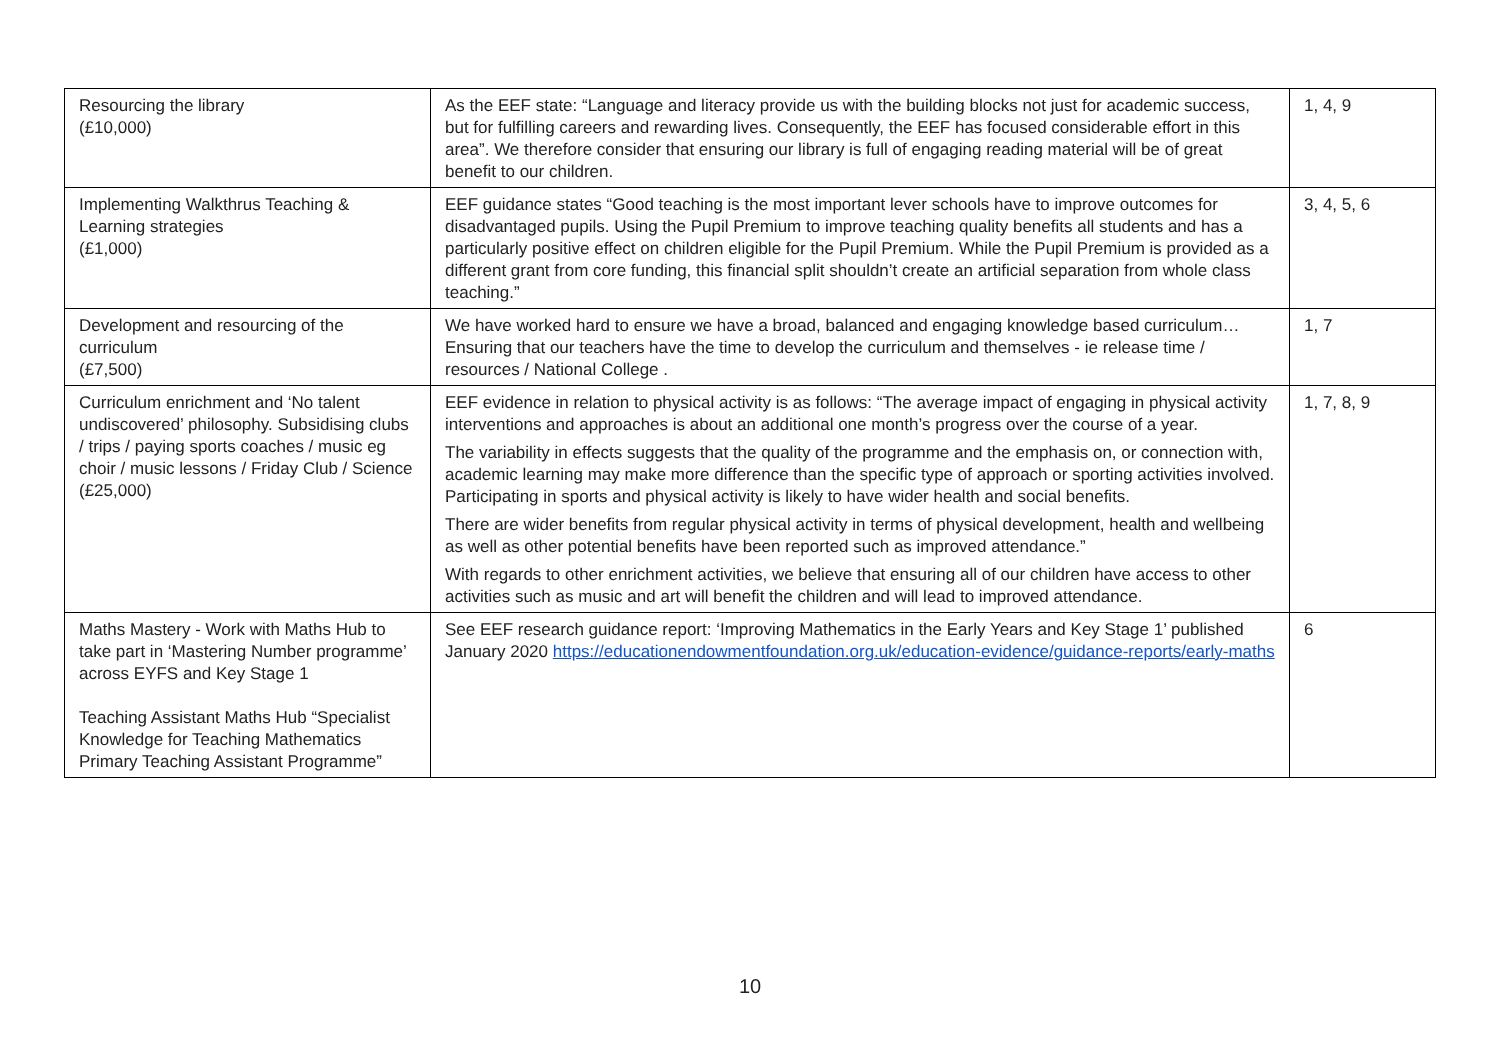| Resourcing the library (£10,000) | As the EEF state: “Language and literacy provide us with the building blocks not just for academic success, but for fulfilling careers and rewarding lives. Consequently, the EEF has focused considerable effort in this area”. We therefore consider that ensuring our library is full of engaging reading material will be of great benefit to our children. | 1, 4, 9 |
| Implementing Walkthrus Teaching & Learning strategies (£1,000) | EEF guidance states “Good teaching is the most important lever schools have to improve outcomes for disadvantaged pupils. Using the Pupil Premium to improve teaching quality benefits all students and has a particularly positive effect on children eligible for the Pupil Premium. While the Pupil Premium is provided as a different grant from core funding, this financial split shouldn’t create an artificial separation from whole class teaching.” | 3, 4, 5, 6 |
| Development and resourcing of the curriculum (£7,500) | We have worked hard to ensure we have a broad, balanced and engaging knowledge based curriculum… Ensuring that our teachers have the time to develop the curriculum and themselves - ie release time / resources / National College . | 1, 7 |
| Curriculum enrichment and ‘No talent undiscovered’ philosophy. Subsidising clubs / trips / paying sports coaches / music eg choir / music lessons / Friday Club / Science (£25,000) | EEF evidence in relation to physical activity is as follows: “The average impact of engaging in physical activity interventions and approaches is about an additional one month’s progress over the course of a year. The variability in effects suggests that the quality of the programme and the emphasis on, or connection with, academic learning may make more difference than the specific type of approach or sporting activities involved. Participating in sports and physical activity is likely to have wider health and social benefits. There are wider benefits from regular physical activity in terms of physical development, health and wellbeing as well as other potential benefits have been reported such as improved attendance.” With regards to other enrichment activities, we believe that ensuring all of our children have access to other activities such as music and art will benefit the children and will lead to improved attendance. | 1, 7, 8, 9 |
| Maths Mastery - Work with Maths Hub to take part in ‘Mastering Number programme’ across EYFS and Key Stage 1 Teaching Assistant Maths Hub “Specialist Knowledge for Teaching Mathematics Primary Teaching Assistant Programme” | See EEF research guidance report: ‘Improving Mathematics in the Early Years and Key Stage 1’ published January 2020 https://educationendowmentfoundation.org.uk/education-evidence/guidance-reports/early-maths | 6 |
10